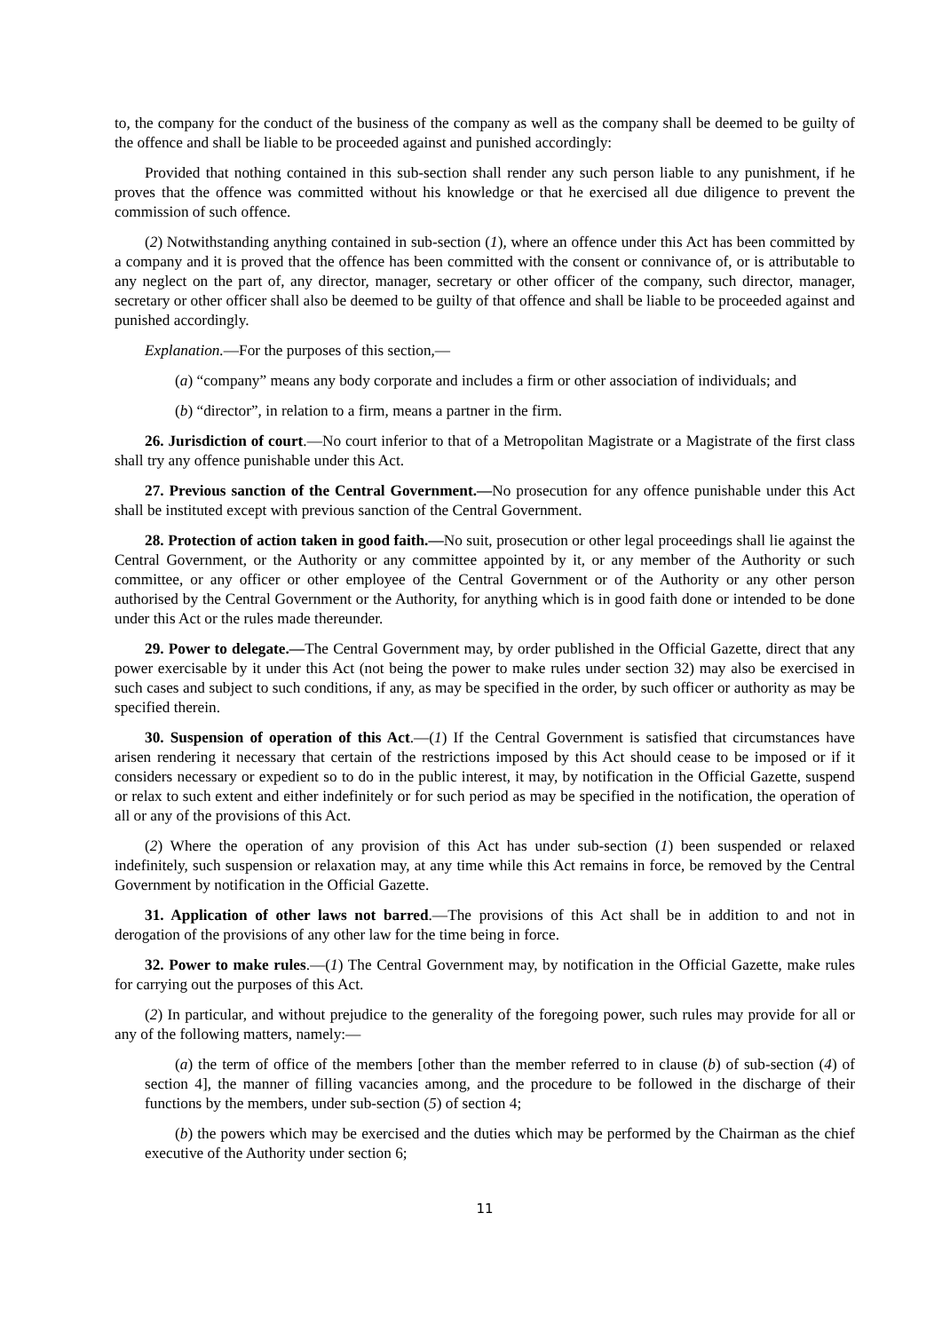to, the company for the conduct of the business of the company as well as the company shall be deemed to be guilty of the offence and shall be liable to be proceeded against and punished accordingly:
Provided that nothing contained in this sub-section shall render any such person liable to any punishment, if he proves that the offence was committed without his knowledge or that he exercised all due diligence to prevent the commission of such offence.
(2) Notwithstanding anything contained in sub-section (1), where an offence under this Act has been committed by a company and it is proved that the offence has been committed with the consent or connivance of, or is attributable to any neglect on the part of, any director, manager, secretary or other officer of the company, such director, manager, secretary or other officer shall also be deemed to be guilty of that offence and shall be liable to be proceeded against and punished accordingly.
Explanation.—For the purposes of this section,—
(a) “company” means any body corporate and includes a firm or other association of individuals; and
(b) “director”, in relation to a firm, means a partner in the firm.
26. Jurisdiction of court.—No court inferior to that of a Metropolitan Magistrate or a Magistrate of the first class shall try any offence punishable under this Act.
27. Previous sanction of the Central Government.—No prosecution for any offence punishable under this Act shall be instituted except with previous sanction of the Central Government.
28. Protection of action taken in good faith.—No suit, prosecution or other legal proceedings shall lie against the Central Government, or the Authority or any committee appointed by it, or any member of the Authority or such committee, or any officer or other employee of the Central Government or of the Authority or any other person authorised by the Central Government or the Authority, for anything which is in good faith done or intended to be done under this Act or the rules made thereunder.
29. Power to delegate.—The Central Government may, by order published in the Official Gazette, direct that any power exercisable by it under this Act (not being the power to make rules under section 32) may also be exercised in such cases and subject to such conditions, if any, as may be specified in the order, by such officer or authority as may be specified therein.
30. Suspension of operation of this Act.—(1) If the Central Government is satisfied that circumstances have arisen rendering it necessary that certain of the restrictions imposed by this Act should cease to be imposed or if it considers necessary or expedient so to do in the public interest, it may, by notification in the Official Gazette, suspend or relax to such extent and either indefinitely or for such period as may be specified in the notification, the operation of all or any of the provisions of this Act.
(2) Where the operation of any provision of this Act has under sub-section (1) been suspended or relaxed indefinitely, such suspension or relaxation may, at any time while this Act remains in force, be removed by the Central Government by notification in the Official Gazette.
31. Application of other laws not barred.—The provisions of this Act shall be in addition to and not in derogation of the provisions of any other law for the time being in force.
32. Power to make rules.—(1) The Central Government may, by notification in the Official Gazette, make rules for carrying out the purposes of this Act.
(2) In particular, and without prejudice to the generality of the foregoing power, such rules may provide for all or any of the following matters, namely:—
(a) the term of office of the members [other than the member referred to in clause (b) of sub-section (4) of section 4], the manner of filling vacancies among, and the procedure to be followed in the discharge of their functions by the members, under sub-section (5) of section 4;
(b) the powers which may be exercised and the duties which may be performed by the Chairman as the chief executive of the Authority under section 6;
11